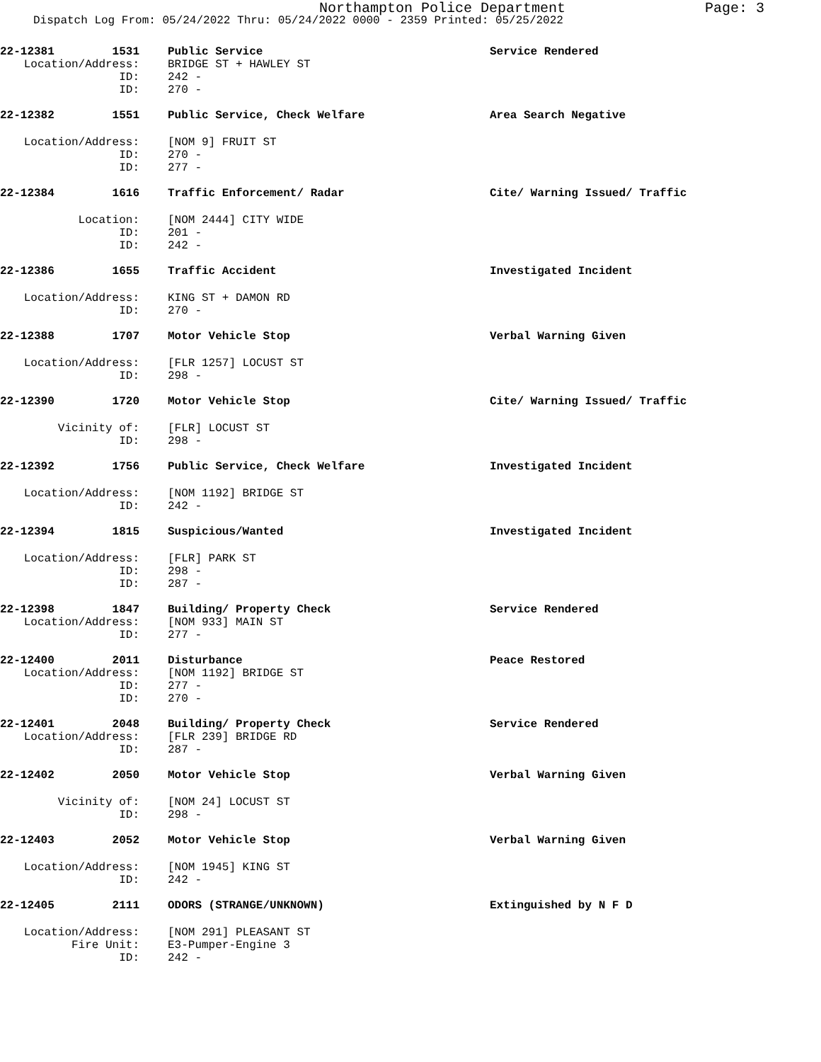Northampton Police Department
Page: 3
Dispatch Log From: 05/24/2022 Thru: 05/24/2022 0000 - 2359 Printed: 05/25/2022
22-12381 1531
Public Service
Service Rendered
Location/Address:
BRIDGE ST + HAWLEY ST
ID:
242 -
ID:
270 -
22-12382 1551
Public Service, Check Welfare
Area Search Negative
Location/Address:
[NOM 9] FRUIT ST
ID:
270 -
ID:
277 -
22-12384 1616
Traffic Enforcement/ Radar
Cite/ Warning Issued/ Traffic
Location:
[NOM 2444] CITY WIDE
ID:
201 -
ID:
242 -
22-12386 1655
Traffic Accident
Investigated Incident
Location/Address:
KING ST + DAMON RD
ID:
270 -
22-12388 1707
Motor Vehicle Stop
Verbal Warning Given
Location/Address:
[FLR 1257] LOCUST ST
ID:
298 -
22-12390 1720
Motor Vehicle Stop
Cite/ Warning Issued/ Traffic
Vicinity of:
[FLR] LOCUST ST
ID:
298 -
22-12392 1756
Public Service, Check Welfare
Investigated Incident
Location/Address:
[NOM 1192] BRIDGE ST
ID:
242 -
22-12394 1815
Suspicious/Wanted
Investigated Incident
Location/Address:
[FLR] PARK ST
ID:
298 -
ID:
287 -
22-12398 1847
Building/ Property Check
Service Rendered
Location/Address:
[NOM 933] MAIN ST
ID:
277 -
22-12400 2011
Disturbance
Peace Restored
Location/Address:
[NOM 1192] BRIDGE ST
ID:
277 -
ID:
270 -
22-12401 2048
Building/ Property Check
Service Rendered
Location/Address:
[FLR 239] BRIDGE RD
ID:
287 -
22-12402 2050
Motor Vehicle Stop
Verbal Warning Given
Vicinity of:
[NOM 24] LOCUST ST
ID:
298 -
22-12403 2052
Motor Vehicle Stop
Verbal Warning Given
Location/Address:
[NOM 1945] KING ST
ID:
242 -
22-12405 2111
ODORS (STRANGE/UNKNOWN)
Extinguished by N F D
Location/Address:
[NOM 291] PLEASANT ST
Fire Unit:
E3-Pumper-Engine 3
ID:
242 -